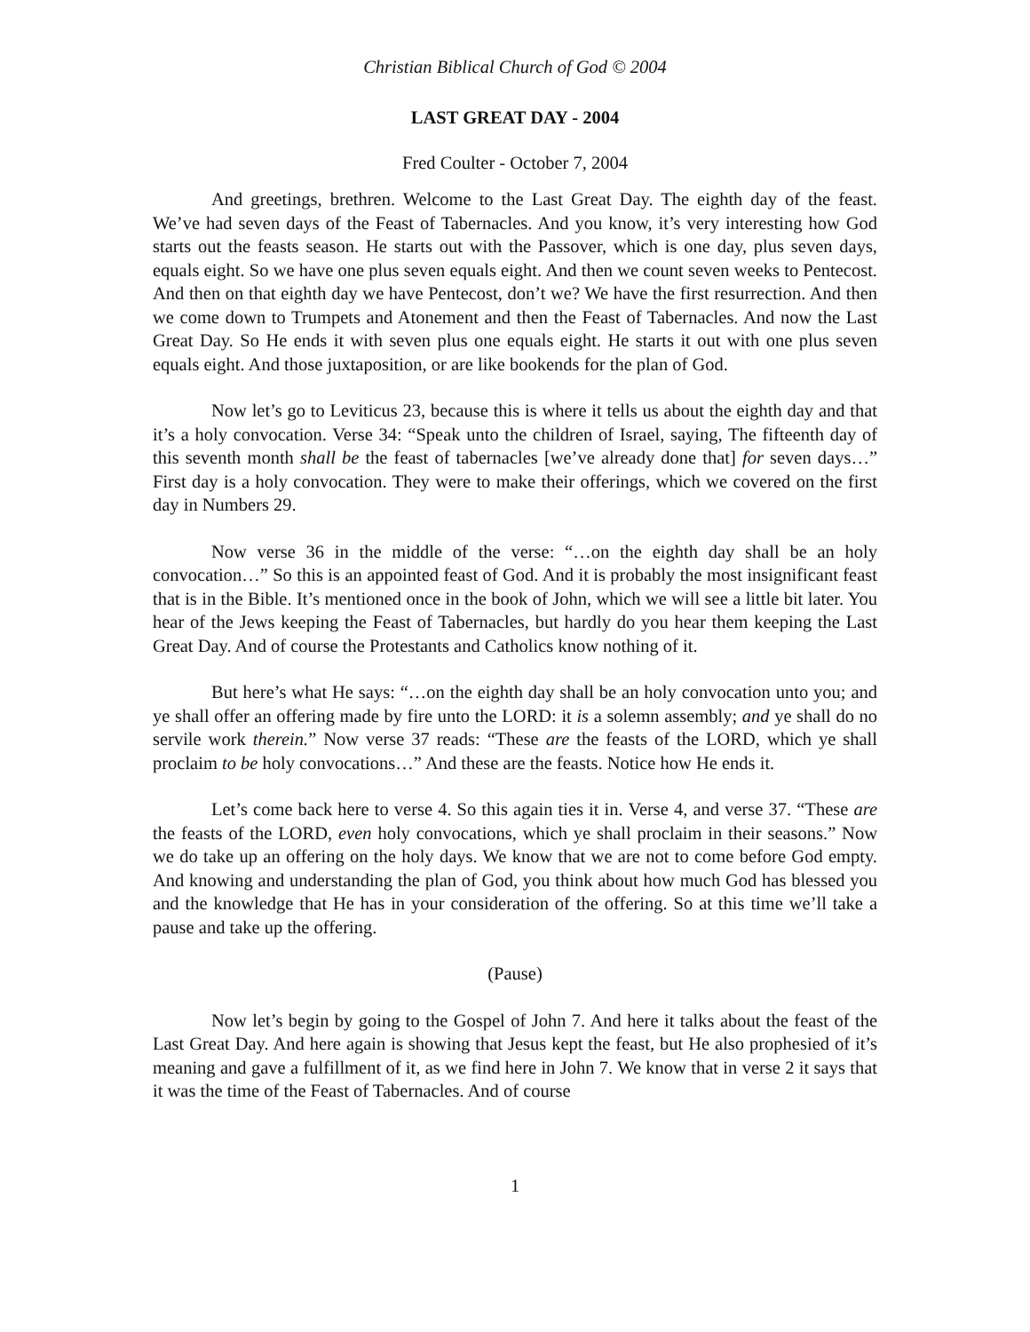Christian Biblical Church of God © 2004
LAST GREAT DAY - 2004
Fred Coulter - October 7, 2004
And greetings, brethren. Welcome to the Last Great Day. The eighth day of the feast. We’ve had seven days of the Feast of Tabernacles. And you know, it’s very interesting how God starts out the feasts season. He starts out with the Passover, which is one day, plus seven days, equals eight. So we have one plus seven equals eight. And then we count seven weeks to Pentecost. And then on that eighth day we have Pentecost, don’t we? We have the first resurrection. And then we come down to Trumpets and Atonement and then the Feast of Tabernacles. And now the Last Great Day. So He ends it with seven plus one equals eight. He starts it out with one plus seven equals eight. And those juxtaposition, or are like bookends for the plan of God.
Now let’s go to Leviticus 23, because this is where it tells us about the eighth day and that it’s a holy convocation. Verse 34: “Speak unto the children of Israel, saying, The fifteenth day of this seventh month shall be the feast of tabernacles [we’ve already done that] for seven days…” First day is a holy convocation. They were to make their offerings, which we covered on the first day in Numbers 29.
Now verse 36 in the middle of the verse: “…on the eighth day shall be an holy convocation…” So this is an appointed feast of God. And it is probably the most insignificant feast that is in the Bible. It’s mentioned once in the book of John, which we will see a little bit later. You hear of the Jews keeping the Feast of Tabernacles, but hardly do you hear them keeping the Last Great Day. And of course the Protestants and Catholics know nothing of it.
But here’s what He says: “…on the eighth day shall be an holy convocation unto you; and ye shall offer an offering made by fire unto the LORD: it is a solemn assembly; and ye shall do no servile work therein.” Now verse 37 reads: “These are the feasts of the LORD, which ye shall proclaim to be holy convocations…” And these are the feasts. Notice how He ends it.
Let’s come back here to verse 4. So this again ties it in. Verse 4, and verse 37. “These are the feasts of the LORD, even holy convocations, which ye shall proclaim in their seasons.” Now we do take up an offering on the holy days. We know that we are not to come before God empty. And knowing and understanding the plan of God, you think about how much God has blessed you and the knowledge that He has in your consideration of the offering. So at this time we’ll take a pause and take up the offering.
(Pause)
Now let’s begin by going to the Gospel of John 7. And here it talks about the feast of the Last Great Day. And here again is showing that Jesus kept the feast, but He also prophesied of it’s meaning and gave a fulfillment of it, as we find here in John 7. We know that in verse 2 it says that it was the time of the Feast of Tabernacles. And of course
1